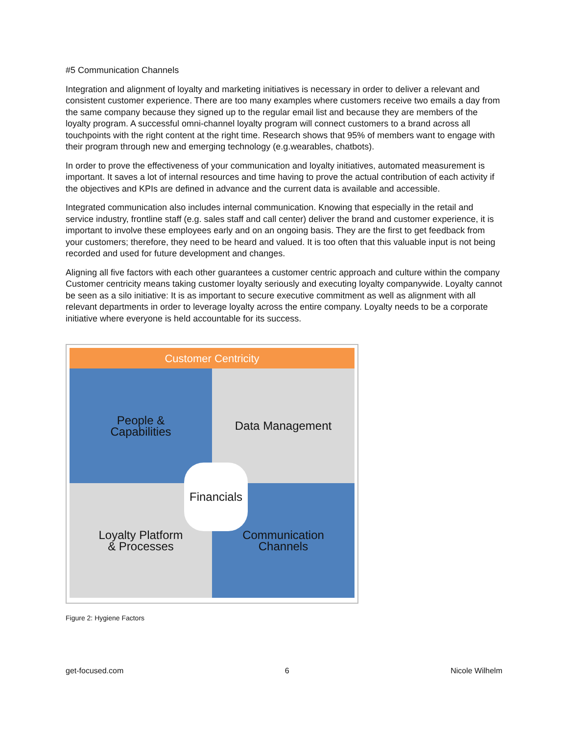#5 Communication Channels
Integration and alignment of loyalty and marketing initiatives is necessary in order to deliver a relevant and consistent customer experience. There are too many examples where customers receive two emails a day from the same company because they signed up to the regular email list and because they are members of the loyalty program. A successful omni-channel loyalty program will connect customers to a brand across all touchpoints with the right content at the right time. Research shows that 95% of members want to engage with their program through new and emerging technology (e.g.wearables, chatbots).
In order to prove the effectiveness of your communication and loyalty initiatives, automated measurement is important. It saves a lot of internal resources and time having to prove the actual contribution of each activity if the objectives and KPIs are defined in advance and the current data is available and accessible.
Integrated communication also includes internal communication. Knowing that especially in the retail and service industry, frontline staff (e.g. sales staff and call center) deliver the brand and customer experience, it is important to involve these employees early and on an ongoing basis. They are the first to get feedback from your customers; therefore, they need to be heard and valued. It is too often that this valuable input is not being recorded and used for future development and changes.
Aligning all five factors with each other guarantees a customer centric approach and culture within the company Customer centricity means taking customer loyalty seriously and executing loyalty companywide. Loyalty cannot be seen as a silo initiative: It is as important to secure executive commitment as well as alignment with all relevant departments in order to leverage loyalty across the entire company. Loyalty needs to be a corporate initiative where everyone is held accountable for its success.
Customer Centricity
People &
Capabilities
Data Management
Loyalty Platform
& Processes
Communication
Channels
Financials
Figure 2: Hygiene Factors
get-focused.com 6 Nicole Wilhelm